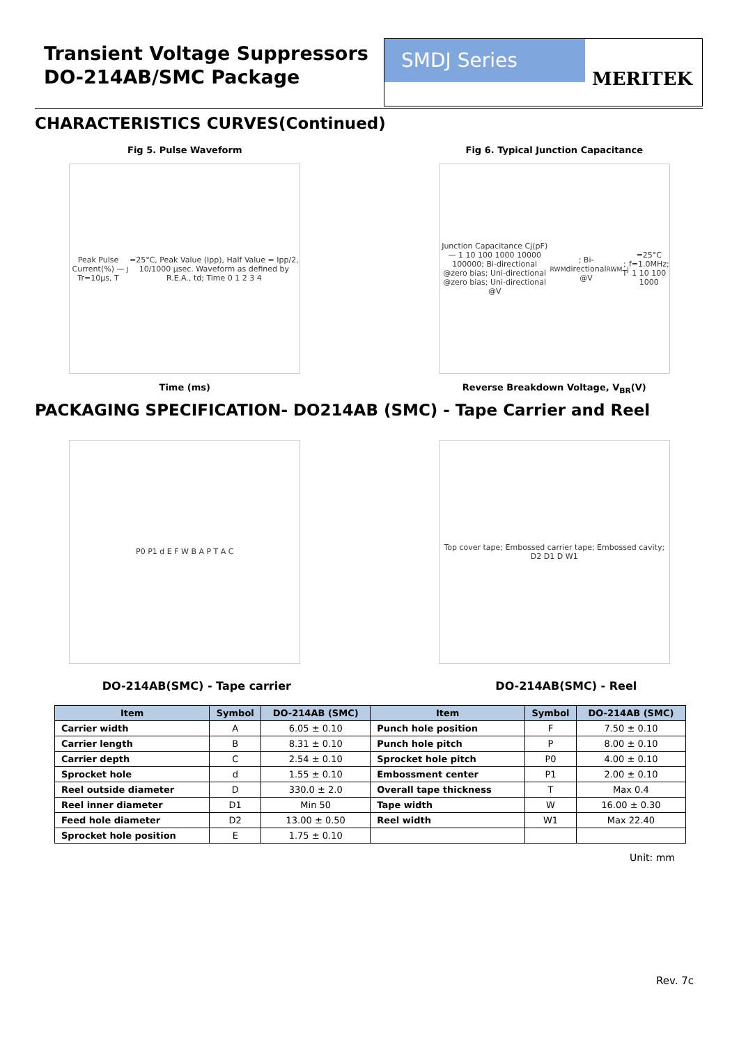Transient Voltage Suppressors
DO-214AB/SMC Package
SMDJ Series
MERITEK
CHARACTERISTICS CURVES(Continued)
Fig 5. Pulse Waveform
Peak Pulse Current(%) — Tr=10µs, T<sub>J</sub>=25°C, Peak Value (Ipp), Half Value = Ipp/2, 10/1000 µsec. Waveform as defined by R.E.A., td; Time 0 1 2 3 4
Time (ms)
Fig 6. Typical Junction Capacitance
Junction Capacitance Cj(pF) — 1 10 100 1000 10000 100000; Bi-directional @zero bias; Uni-directional @zero bias; Uni-directional @V<sub>RWM</sub>; Bi-directional @V<sub>RWM</sub>; T<sub>J</sub>=25°C f=1.0MHz; 1 10 100 1000
Reverse Breakdown Voltage, V<sub>BR</sub>(V)
PACKAGING SPECIFICATION- DO214AB (SMC) - Tape Carrier and Reel
P0 P1 d E F W B A P T A C Top cover tape; Embossed carrier tape; Embossed cavity; D2 D1 D W1
DO-214AB(SMC) - Tape carrier DO-214AB(SMC) - Reel
| Item | Symbol | DO-214AB (SMC) | Item | Symbol | DO-214AB (SMC) |
| --- | --- | --- | --- | --- | --- |
| Carrier width | A | 6.05 ± 0.10 | Punch hole position | F | 7.50 ± 0.10 |
| Carrier length | B | 8.31 ± 0.10 | Punch hole pitch | P | 8.00 ± 0.10 |
| Carrier depth | C | 2.54 ± 0.10 | Sprocket hole pitch | P0 | 4.00 ± 0.10 |
| Sprocket hole | d | 1.55 ± 0.10 | Embossment center | P1 | 2.00 ± 0.10 |
| Reel outside diameter | D | 330.0 ± 2.0 | Overall tape thickness | T | Max 0.4 |
| Reel inner diameter | D1 | Min 50 | Tape width | W | 16.00 ± 0.30 |
| Feed hole diameter | D2 | 13.00 ± 0.50 | Reel width | W1 | Max 22.40 |
| Sprocket hole position | E | 1.75 ± 0.10 | | | |
Unit: mm
Rev. 7c